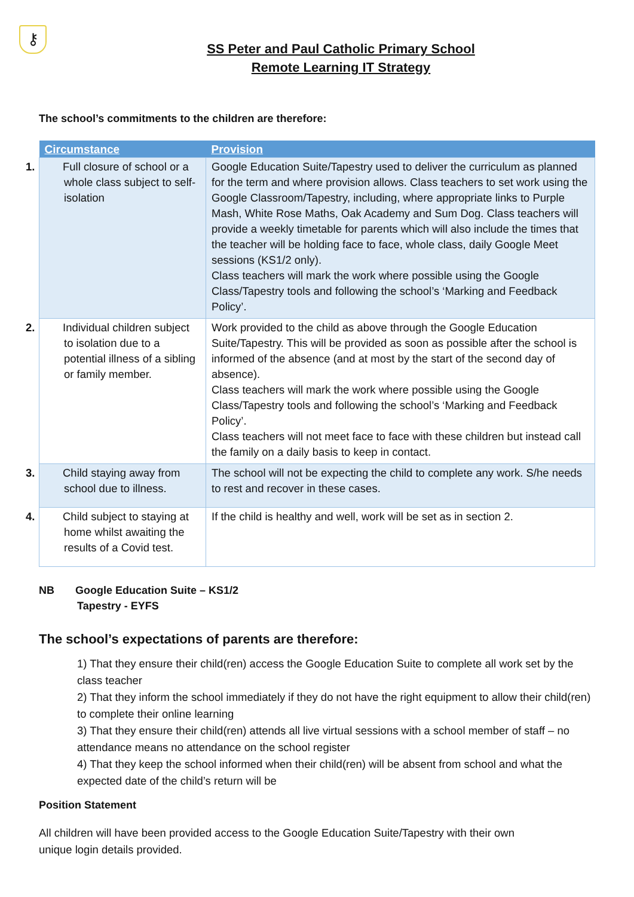⚷
SS Peter and Paul Catholic Primary School
Remote Learning IT Strategy
The school’s commitments to the children are therefore:
| Circumstance | Provision |
| --- | --- |
| 1. Full closure of school or a whole class subject to self-isolation | Google Education Suite/Tapestry used to deliver the curriculum as planned for the term and where provision allows. Class teachers to set work using the Google Classroom/Tapestry, including, where appropriate links to Purple Mash, White Rose Maths, Oak Academy and Sum Dog. Class teachers will provide a weekly timetable for parents which will also include the times that the teacher will be holding face to face, whole class, daily Google Meet sessions (KS1/2 only). Class teachers will mark the work where possible using the Google Class/Tapestry tools and following the school’s ‘Marking and Feedback Policy’. |
| 2. Individual children subject to isolation due to a potential illness of a sibling or family member. | Work provided to the child as above through the Google Education Suite/Tapestry. This will be provided as soon as possible after the school is informed of the absence (and at most by the start of the second day of absence). Class teachers will mark the work where possible using the Google Class/Tapestry tools and following the school’s ‘Marking and Feedback Policy’. Class teachers will not meet face to face with these children but instead call the family on a daily basis to keep in contact. |
| 3. Child staying away from school due to illness. | The school will not be expecting the child to complete any work. S/he needs to rest and recover in these cases. |
| 4. Child subject to staying at home whilst awaiting the results of a Covid test. | If the child is healthy and well, work will be set as in section 2. |
NB Google Education Suite – KS1/2
Tapestry - EYFS
The school’s expectations of parents are therefore:
1) That they ensure their child(ren) access the Google Education Suite to complete all work set by the class teacher
2) That they inform the school immediately if they do not have the right equipment to allow their child(ren) to complete their online learning
3) That they ensure their child(ren) attends all live virtual sessions with a school member of staff – no attendance means no attendance on the school register
4) That they keep the school informed when their child(ren) will be absent from school and what the expected date of the child’s return will be
Position Statement
All children will have been provided access to the Google Education Suite/Tapestry with their own unique login details provided.